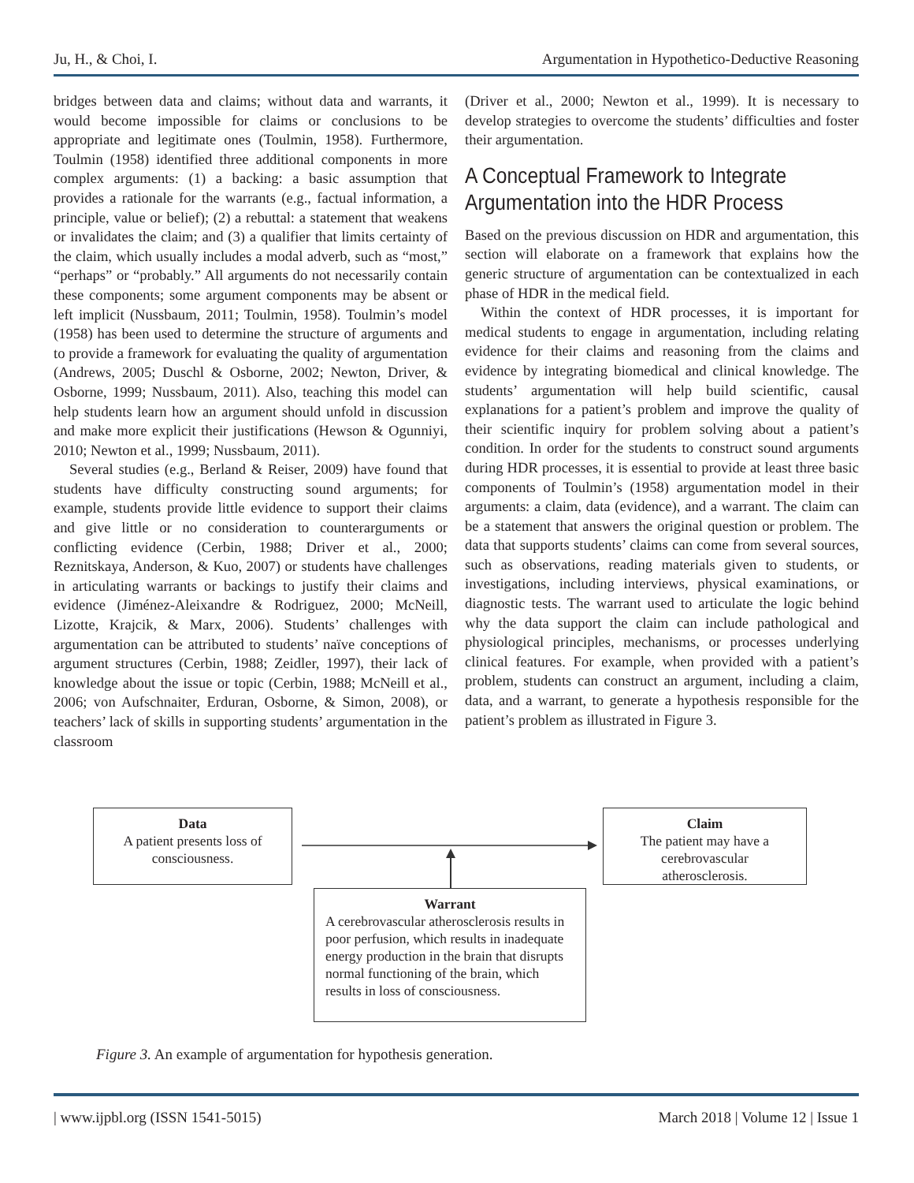Ju, H., & Choi, I. Argumentation in Hypothetico-Deductive Reasoning
bridges between data and claims; without data and warrants, it would become impossible for claims or conclusions to be appropriate and legitimate ones (Toulmin, 1958). Furthermore, Toulmin (1958) identified three additional components in more complex arguments: (1) a backing: a basic assumption that provides a rationale for the warrants (e.g., factual information, a principle, value or belief); (2) a rebuttal: a statement that weakens or invalidates the claim; and (3) a qualifier that limits certainty of the claim, which usually includes a modal adverb, such as “most,” “perhaps” or “probably.” All arguments do not necessarily contain these components; some argument components may be absent or left implicit (Nussbaum, 2011; Toulmin, 1958). Toulmin’s model (1958) has been used to determine the structure of arguments and to provide a framework for evaluating the quality of argumentation (Andrews, 2005; Duschl & Osborne, 2002; Newton, Driver, & Osborne, 1999; Nussbaum, 2011). Also, teaching this model can help students learn how an argument should unfold in discussion and make more explicit their justifications (Hewson & Ogunniyi, 2010; Newton et al., 1999; Nussbaum, 2011).
Several studies (e.g., Berland & Reiser, 2009) have found that students have difficulty constructing sound arguments; for example, students provide little evidence to support their claims and give little or no consideration to counterarguments or conflicting evidence (Cerbin, 1988; Driver et al., 2000; Reznitskaya, Anderson, & Kuo, 2007) or students have challenges in articulating warrants or backings to justify their claims and evidence (Jiménez-Aleixandre & Rodriguez, 2000; McNeill, Lizotte, Krajcik, & Marx, 2006). Students’ challenges with argumentation can be attributed to students’ naïve conceptions of argument structures (Cerbin, 1988; Zeidler, 1997), their lack of knowledge about the issue or topic (Cerbin, 1988; McNeill et al., 2006; von Aufschnaiter, Erduran, Osborne, & Simon, 2008), or teachers’ lack of skills in supporting students’ argumentation in the classroom
(Driver et al., 2000; Newton et al., 1999). It is necessary to develop strategies to overcome the students’ difficulties and foster their argumentation.
A Conceptual Framework to Integrate
Argumentation into the HDR Process
Based on the previous discussion on HDR and argumentation, this section will elaborate on a framework that explains how the generic structure of argumentation can be contextualized in each phase of HDR in the medical field.
Within the context of HDR processes, it is important for medical students to engage in argumentation, including relating evidence for their claims and reasoning from the claims and evidence by integrating biomedical and clinical knowledge. The students’ argumentation will help build scientific, causal explanations for a patient’s problem and improve the quality of their scientific inquiry for problem solving about a patient’s condition. In order for the students to construct sound arguments during HDR processes, it is essential to provide at least three basic components of Toulmin’s (1958) argumentation model in their arguments: a claim, data (evidence), and a warrant. The claim can be a statement that answers the original question or problem. The data that supports students’ claims can come from several sources, such as observations, reading materials given to students, or investigations, including interviews, physical examinations, or diagnostic tests. The warrant used to articulate the logic behind why the data support the claim can include pathological and physiological principles, mechanisms, or processes underlying clinical features. For example, when provided with a patient’s problem, students can construct an argument, including a claim, data, and a warrant, to generate a hypothesis responsible for the patient’s problem as illustrated in Figure 3.
Data
A patient presents loss of
consciousness.
Claim
The patient may have a
cerebrovascular
atherosclerosis.
Warrant
A cerebrovascular atherosclerosis results in poor perfusion, which results in inadequate energy production in the brain that disrupts normal functioning of the brain, which results in loss of consciousness.
Figure 3. An example of argumentation for hypothesis generation.
| www.ijpbl.org (ISSN 1541-5015) March 2018 | Volume 12 | Issue 1